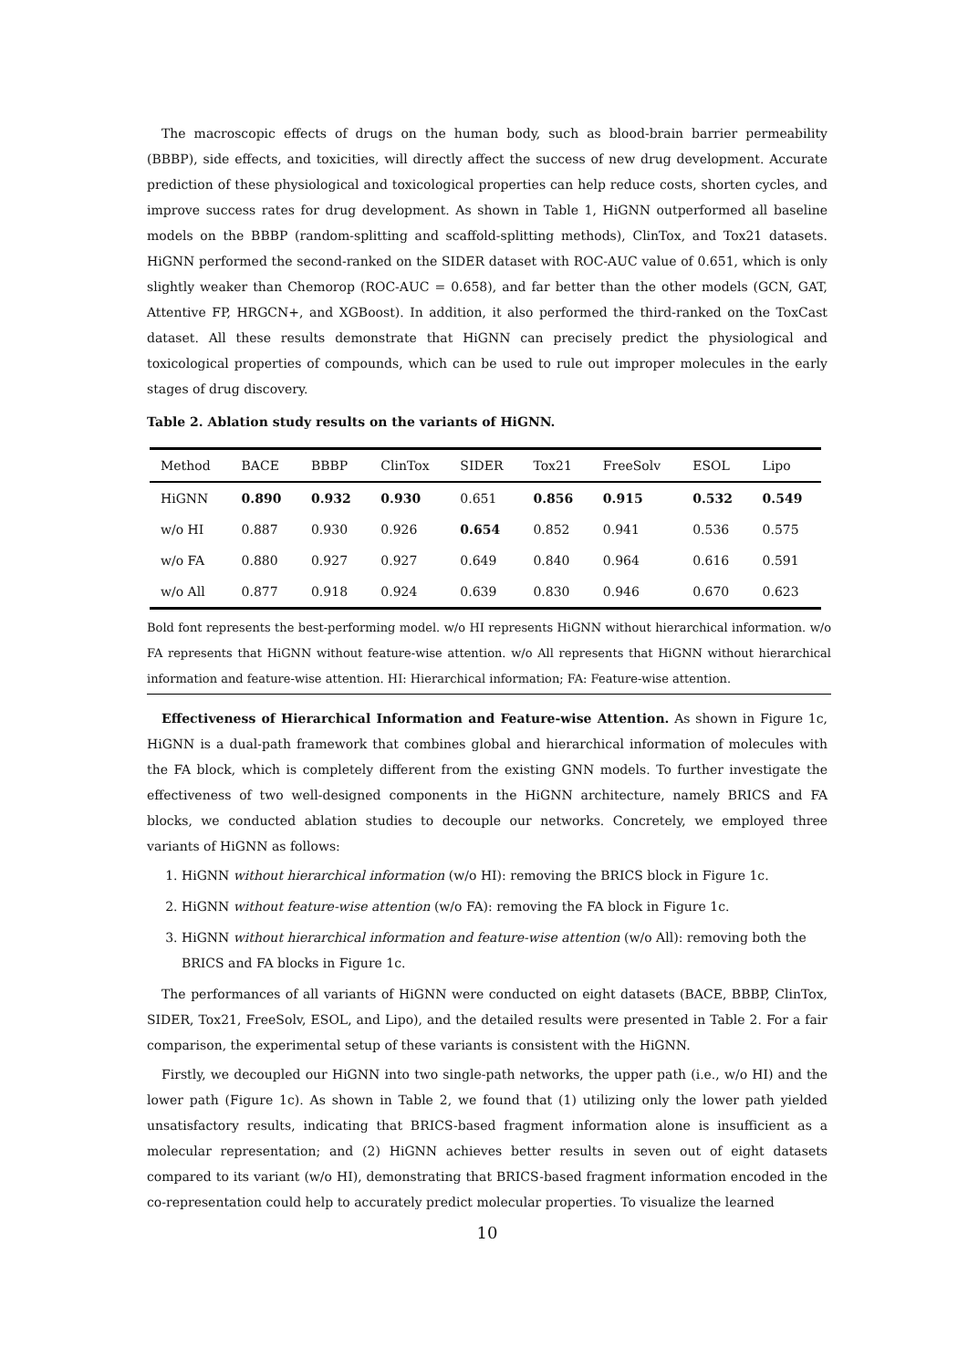The macroscopic effects of drugs on the human body, such as blood-brain barrier permeability (BBBP), side effects, and toxicities, will directly affect the success of new drug development. Accurate prediction of these physiological and toxicological properties can help reduce costs, shorten cycles, and improve success rates for drug development. As shown in Table 1, HiGNN outperformed all baseline models on the BBBP (random-splitting and scaffold-splitting methods), ClinTox, and Tox21 datasets. HiGNN performed the second-ranked on the SIDER dataset with ROC-AUC value of 0.651, which is only slightly weaker than Chemorop (ROC-AUC = 0.658), and far better than the other models (GCN, GAT, Attentive FP, HRGCN+, and XGBoost). In addition, it also performed the third-ranked on the ToxCast dataset. All these results demonstrate that HiGNN can precisely predict the physiological and toxicological properties of compounds, which can be used to rule out improper molecules in the early stages of drug discovery.
Table 2. Ablation study results on the variants of HiGNN.
| Method | BACE | BBBP | ClinTox | SIDER | Tox21 | FreeSolv | ESOL | Lipo |
| HiGNN | 0.890 | 0.932 | 0.930 | 0.651 | 0.856 | 0.915 | 0.532 | 0.549 |
| w/o HI | 0.887 | 0.930 | 0.926 | 0.654 | 0.852 | 0.941 | 0.536 | 0.575 |
| w/o FA | 0.880 | 0.927 | 0.927 | 0.649 | 0.840 | 0.964 | 0.616 | 0.591 |
| w/o All | 0.877 | 0.918 | 0.924 | 0.639 | 0.830 | 0.946 | 0.670 | 0.623 |
Bold font represents the best-performing model. w/o HI represents HiGNN without hierarchical information. w/o FA represents that HiGNN without feature-wise attention. w/o All represents that HiGNN without hierarchical information and feature-wise attention. HI: Hierarchical information; FA: Feature-wise attention.
Effectiveness of Hierarchical Information and Feature-wise Attention. As shown in Figure 1c, HiGNN is a dual-path framework that combines global and hierarchical information of molecules with the FA block, which is completely different from the existing GNN models. To further investigate the effectiveness of two well-designed components in the HiGNN architecture, namely BRICS and FA blocks, we conducted ablation studies to decouple our networks. Concretely, we employed three variants of HiGNN as follows:
1. HiGNN without hierarchical information (w/o HI): removing the BRICS block in Figure 1c.
2. HiGNN without feature-wise attention (w/o FA): removing the FA block in Figure 1c.
3. HiGNN without hierarchical information and feature-wise attention (w/o All): removing both the BRICS and FA blocks in Figure 1c.
The performances of all variants of HiGNN were conducted on eight datasets (BACE, BBBP, ClinTox, SIDER, Tox21, FreeSolv, ESOL, and Lipo), and the detailed results were presented in Table 2. For a fair comparison, the experimental setup of these variants is consistent with the HiGNN.
Firstly, we decoupled our HiGNN into two single-path networks, the upper path (i.e., w/o HI) and the lower path (Figure 1c). As shown in Table 2, we found that (1) utilizing only the lower path yielded unsatisfactory results, indicating that BRICS-based fragment information alone is insufficient as a molecular representation; and (2) HiGNN achieves better results in seven out of eight datasets compared to its variant (w/o HI), demonstrating that BRICS-based fragment information encoded in the co-representation could help to accurately predict molecular properties. To visualize the learned
10